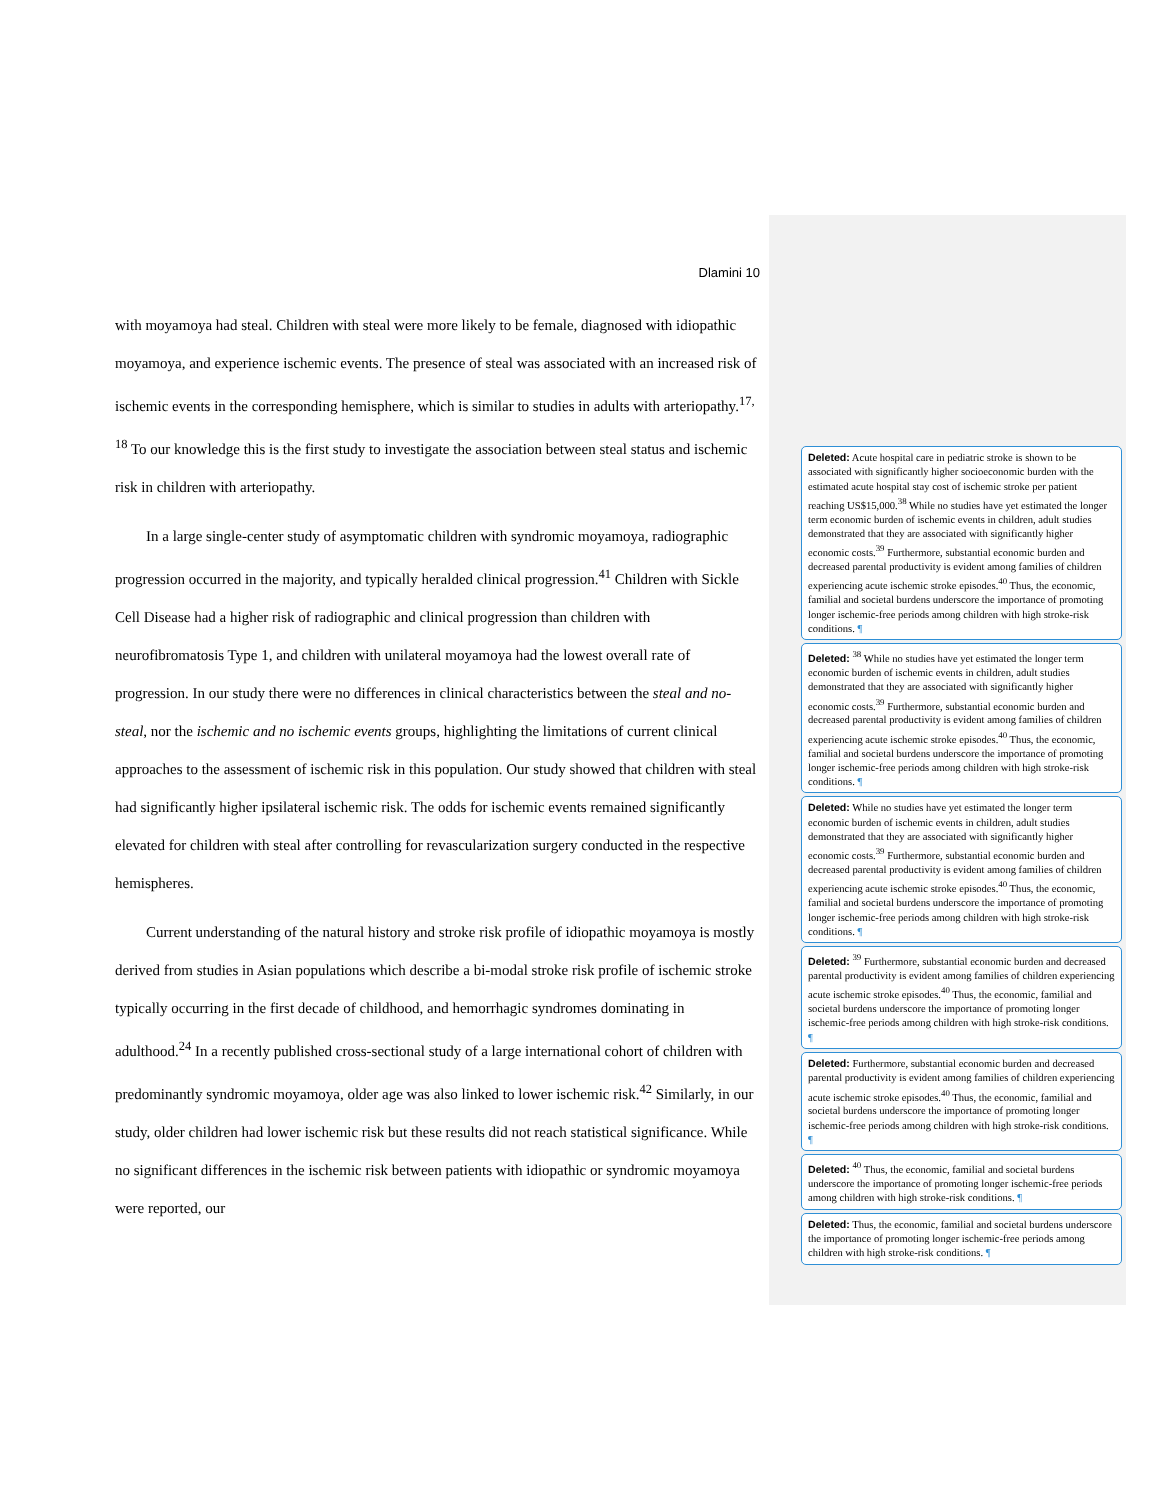Dlamini 10
with moyamoya had steal. Children with steal were more likely to be female, diagnosed with idiopathic moyamoya, and experience ischemic events. The presence of steal was associated with an increased risk of ischemic events in the corresponding hemisphere, which is similar to studies in adults with arteriopathy.<sup>17, 18</sup> To our knowledge this is the first study to investigate the association between steal status and ischemic risk in children with arteriopathy.
In a large single-center study of asymptomatic children with syndromic moyamoya, radiographic progression occurred in the majority, and typically heralded clinical progression.<sup>41</sup> Children with Sickle Cell Disease had a higher risk of radiographic and clinical progression than children with neurofibromatosis Type 1, and children with unilateral moyamoya had the lowest overall rate of progression. In our study there were no differences in clinical characteristics between the steal and no-steal, nor the ischemic and no ischemic events groups, highlighting the limitations of current clinical approaches to the assessment of ischemic risk in this population. Our study showed that children with steal had significantly higher ipsilateral ischemic risk. The odds for ischemic events remained significantly elevated for children with steal after controlling for revascularization surgery conducted in the respective hemispheres.
Current understanding of the natural history and stroke risk profile of idiopathic moyamoya is mostly derived from studies in Asian populations which describe a bi-modal stroke risk profile of ischemic stroke typically occurring in the first decade of childhood, and hemorrhagic syndromes dominating in adulthood.<sup>24</sup> In a recently published cross-sectional study of a large international cohort of children with predominantly syndromic moyamoya, older age was also linked to lower ischemic risk.<sup>42</sup> Similarly, in our study, older children had lower ischemic risk but these results did not reach statistical significance. While no significant differences in the ischemic risk between patients with idiopathic or syndromic moyamoya were reported, our
Deleted: Acute hospital care in pediatric stroke is shown to be associated with significantly higher socioeconomic burden with the estimated acute hospital stay cost of ischemic stroke per patient reaching US$15,000.<sup>38</sup> While no studies have yet estimated the longer term economic burden of ischemic events in children, adult studies demonstrated that they are associated with significantly higher economic costs.<sup>39</sup> Furthermore, substantial economic burden and decreased parental productivity is evident among families of children experiencing acute ischemic stroke episodes.<sup>40</sup> Thus, the economic, familial and societal burdens underscore the importance of promoting longer ischemic-free periods among children with high stroke-risk conditions. ¶
Deleted: <sup>38</sup> While no studies have yet estimated the longer term economic burden of ischemic events in children, adult studies demonstrated that they are associated with significantly higher economic costs.<sup>39</sup> Furthermore, substantial economic burden and decreased parental productivity is evident among families of children experiencing acute ischemic stroke episodes.<sup>40</sup> Thus, the economic, familial and societal burdens underscore the importance of promoting longer ischemic-free periods among children with high stroke-risk conditions. ¶
Deleted: While no studies have yet estimated the longer term economic burden of ischemic events in children, adult studies demonstrated that they are associated with significantly higher economic costs.<sup>39</sup> Furthermore, substantial economic burden and decreased parental productivity is evident among families of children experiencing acute ischemic stroke episodes.<sup>40</sup> Thus, the economic, familial and societal burdens underscore the importance of promoting longer ischemic-free periods among children with high stroke-risk conditions. ¶
Deleted: <sup>39</sup> Furthermore, substantial economic burden and decreased parental productivity is evident among families of children experiencing acute ischemic stroke episodes.<sup>40</sup> Thus, the economic, familial and societal burdens underscore the importance of promoting longer ischemic-free periods among children with high stroke-risk conditions. ¶
Deleted: Furthermore, substantial economic burden and decreased parental productivity is evident among families of children experiencing acute ischemic stroke episodes.<sup>40</sup> Thus, the economic, familial and societal burdens underscore the importance of promoting longer ischemic-free periods among children with high stroke-risk conditions. ¶
Deleted: <sup>40</sup> Thus, the economic, familial and societal burdens underscore the importance of promoting longer ischemic-free periods among children with high stroke-risk conditions. ¶
Deleted: Thus, the economic, familial and societal burdens underscore the importance of promoting longer ischemic-free periods among children with high stroke-risk conditions. ¶